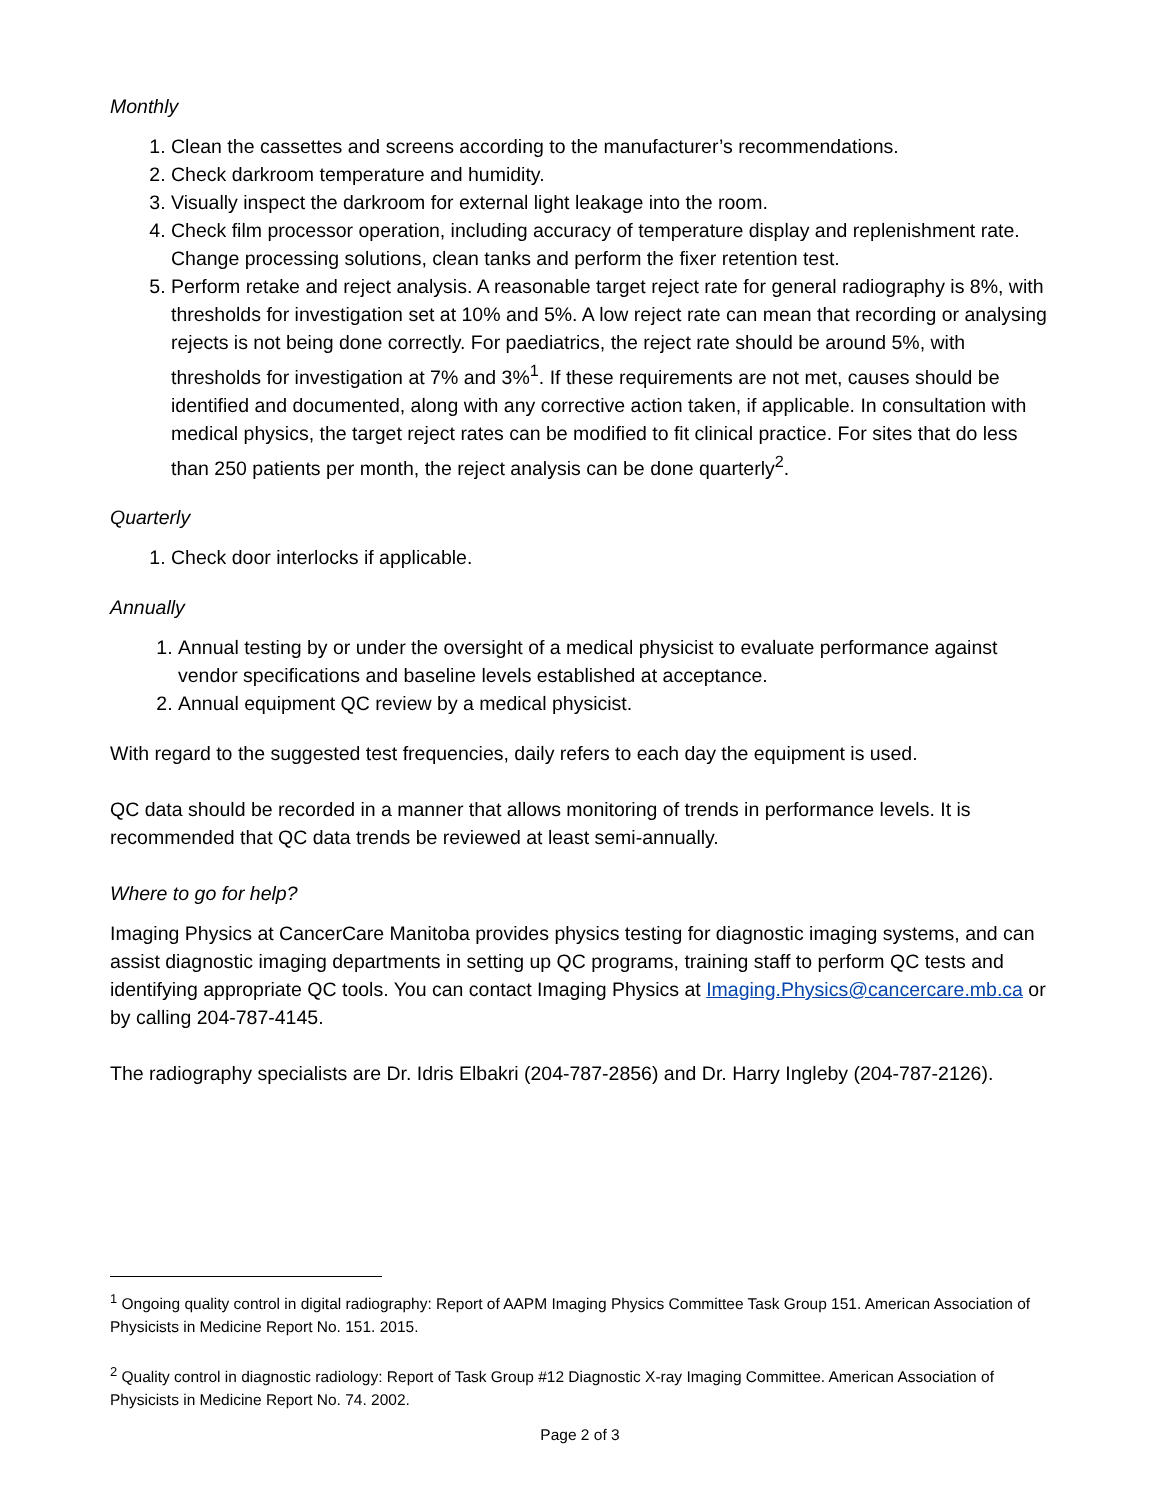Monthly
1. Clean the cassettes and screens according to the manufacturer’s recommendations.
2. Check darkroom temperature and humidity.
3. Visually inspect the darkroom for external light leakage into the room.
4. Check film processor operation, including accuracy of temperature display and replenishment rate. Change processing solutions, clean tanks and perform the fixer retention test.
5. Perform retake and reject analysis. A reasonable target reject rate for general radiography is 8%, with thresholds for investigation set at 10% and 5%. A low reject rate can mean that recording or analysing rejects is not being done correctly. For paediatrics, the reject rate should be around 5%, with thresholds for investigation at 7% and 3%<sup>1</sup>. If these requirements are not met, causes should be identified and documented, along with any corrective action taken, if applicable. In consultation with medical physics, the target reject rates can be modified to fit clinical practice. For sites that do less than 250 patients per month, the reject analysis can be done quarterly<sup>2</sup>.
Quarterly
1. Check door interlocks if applicable.
Annually
1. Annual testing by or under the oversight of a medical physicist to evaluate performance against vendor specifications and baseline levels established at acceptance.
2. Annual equipment QC review by a medical physicist.
With regard to the suggested test frequencies, daily refers to each day the equipment is used.
QC data should be recorded in a manner that allows monitoring of trends in performance levels. It is recommended that QC data trends be reviewed at least semi-annually.
Where to go for help?
Imaging Physics at CancerCare Manitoba provides physics testing for diagnostic imaging systems, and can assist diagnostic imaging departments in setting up QC programs, training staff to perform QC tests and identifying appropriate QC tools. You can contact Imaging Physics at Imaging.Physics@cancercare.mb.ca or by calling 204-787-4145.
The radiography specialists are Dr. Idris Elbakri (204-787-2856) and Dr. Harry Ingleby (204-787-2126).
<sup>1</sup> Ongoing quality control in digital radiography: Report of AAPM Imaging Physics Committee Task Group 151. American Association of Physicists in Medicine Report No. 151. 2015.
<sup>2</sup> Quality control in diagnostic radiology: Report of Task Group #12 Diagnostic X-ray Imaging Committee. American Association of Physicists in Medicine Report No. 74. 2002.
Page 2 of 3